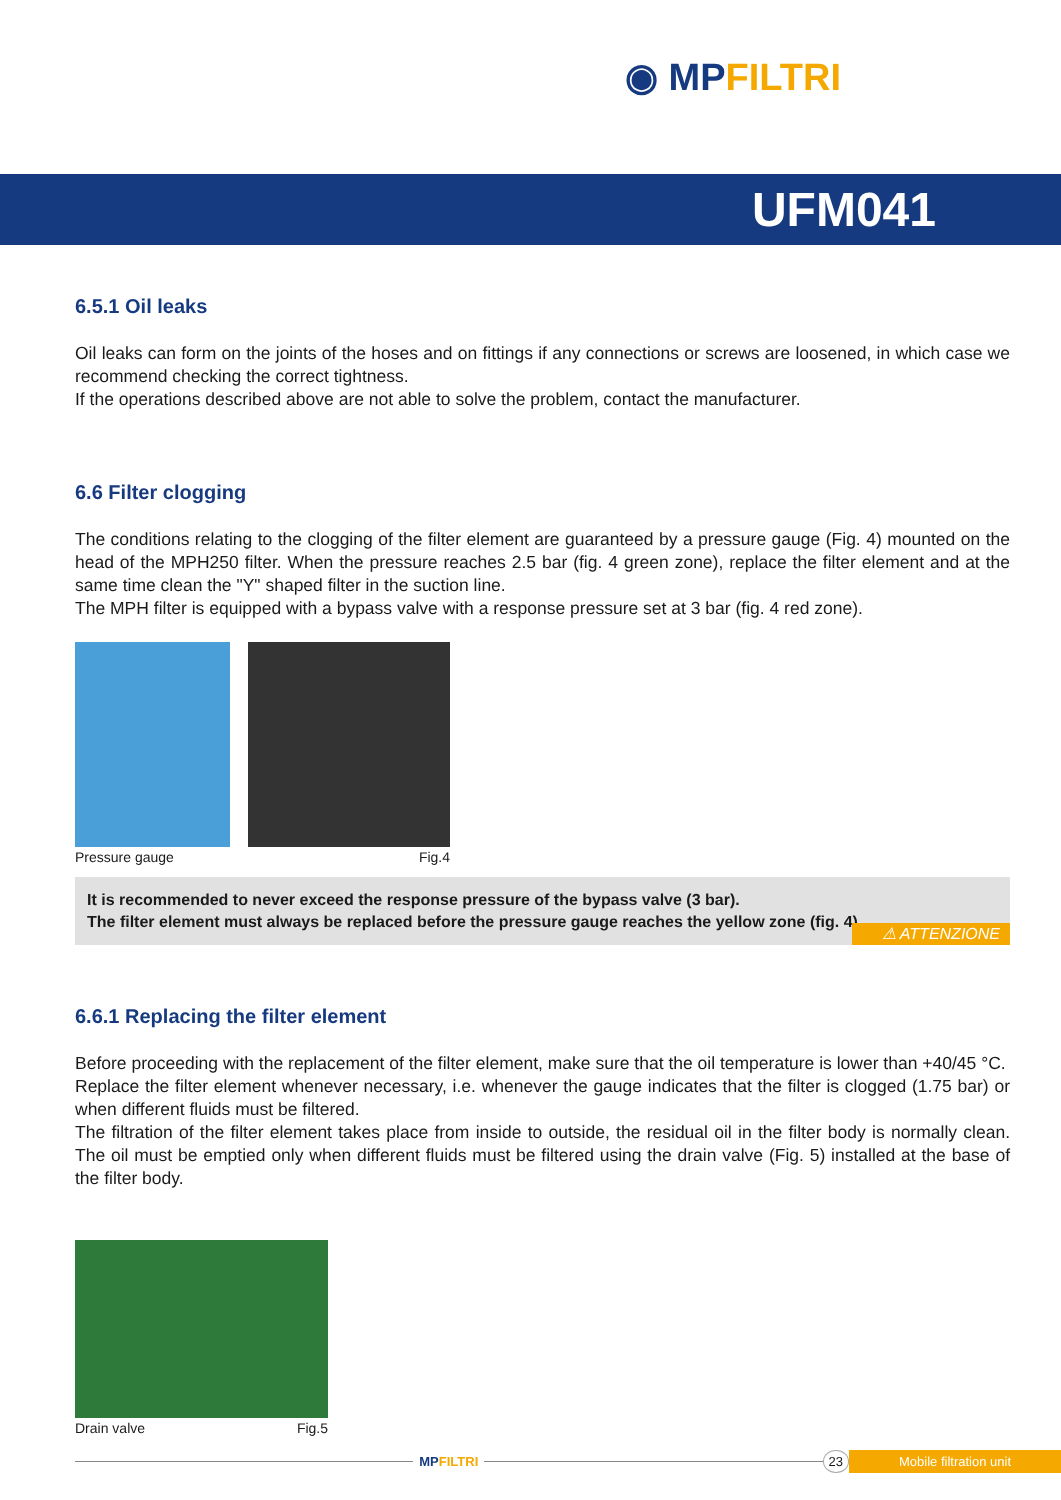◉ MPFILTRI
UFM041
6.5.1 Oil leaks
Oil leaks can form on the joints of the hoses and on fittings if any connections or screws are loosened, in which case we recommend checking the correct tightness.
If the operations described above are not able to solve the problem, contact the manufacturer.
6.6 Filter clogging
The conditions relating to the clogging of the filter element are guaranteed by a pressure gauge (Fig. 4) mounted on the head of the MPH250 filter. When the pressure reaches 2.5 bar (fig. 4 green zone), replace the filter element and at the same time clean the "Y" shaped filter in the suction line.
The MPH filter is equipped with a bypass valve with a response pressure set at 3 bar (fig. 4 red zone).
Pressure gauge Fig.4
It is recommended to never exceed the response pressure of the bypass valve (3 bar).
The filter element must always be replaced before the pressure gauge reaches the yellow zone (fig. 4).
⚠ ATTENZIONE
6.6.1 Replacing the filter element
Before proceeding with the replacement of the filter element, make sure that the oil temperature is lower than +40/45 °C.
Replace the filter element whenever necessary, i.e. whenever the gauge indicates that the filter is clogged (1.75 bar) or when different fluids must be filtered.
The filtration of the filter element takes place from inside to outside, the residual oil in the filter body is normally clean. The oil must be emptied only when different fluids must be filtered using the drain valve (Fig. 5) installed at the base of the filter body.
Drain valve Fig.5
MPFILTRI
23 Mobile filtration unit